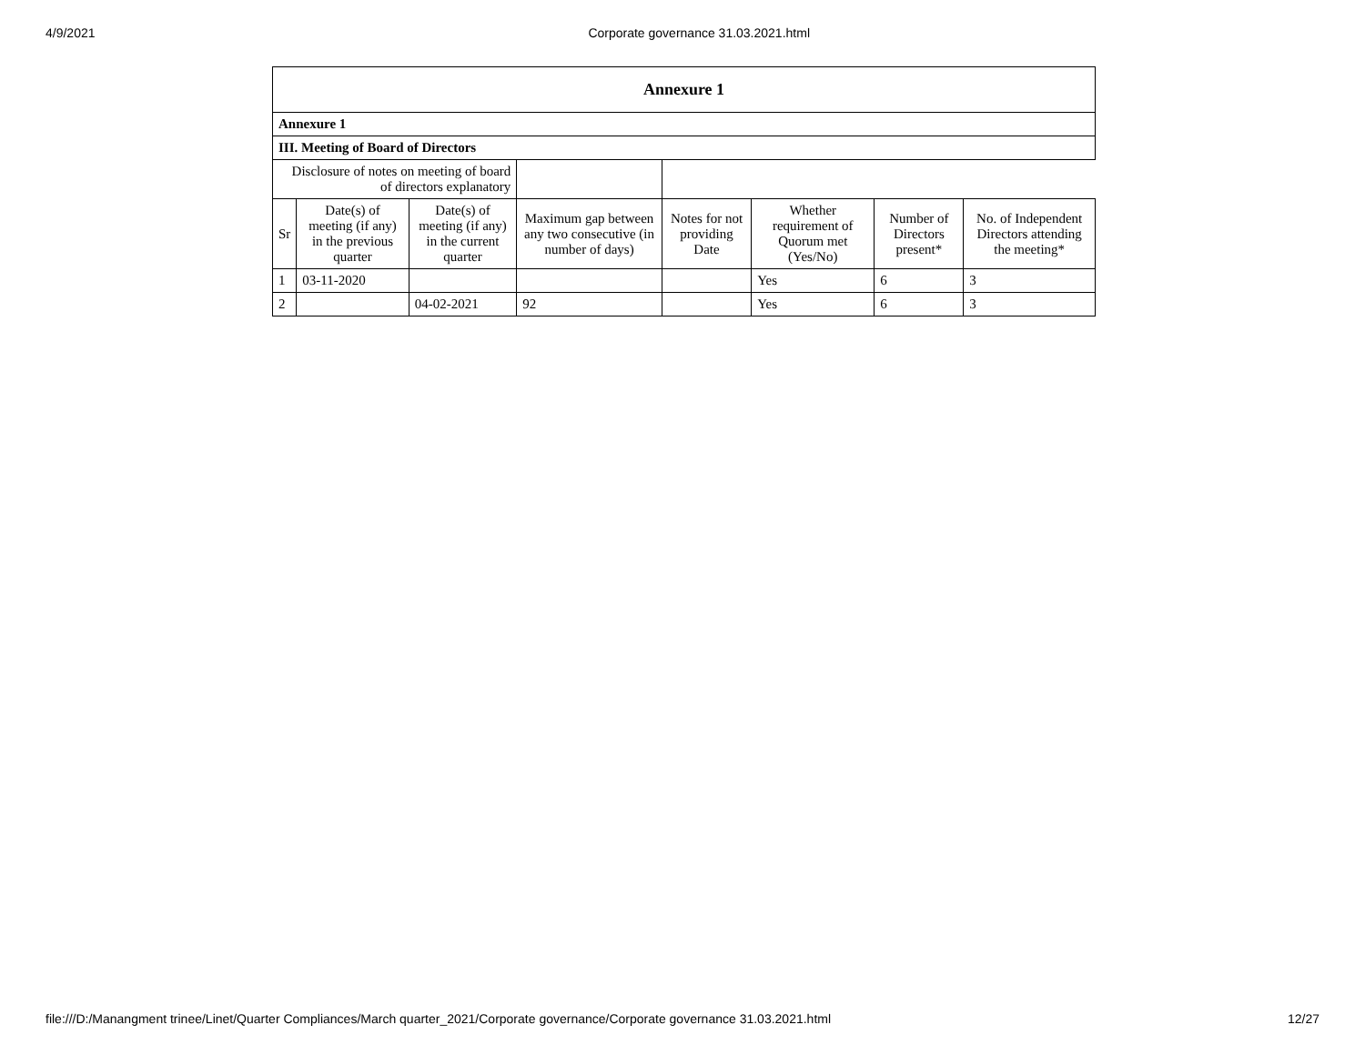4/9/2021 Corporate governance 31.03.2021.html
| Annexure 1 | | | | | | | |
| --- | --- | --- | --- | --- | --- | --- | --- |
| Annexure 1 | | | | | | | |
| III. Meeting of Board of Directors | | | | | | | |
| Disclosure of notes on meeting of board of directors explanatory | | | | | | | |
| Sr | Date(s) of meeting (if any) in the previous quarter | Date(s) of meeting (if any) in the current quarter | Maximum gap between any two consecutive (in number of days) | Notes for not providing Date | Whether requirement of Quorum met (Yes/No) | Number of Directors present* | No. of Independent Directors attending the meeting* |
| 1 | 03-11-2020 | | | | Yes | 6 | 3 |
| 2 | | 04-02-2021 | 92 | | Yes | 6 | 3 |
file:///D:/Manangment trinee/Linet/Quarter Compliances/March quarter_2021/Corporate governance/Corporate governance 31.03.2021.html 12/27